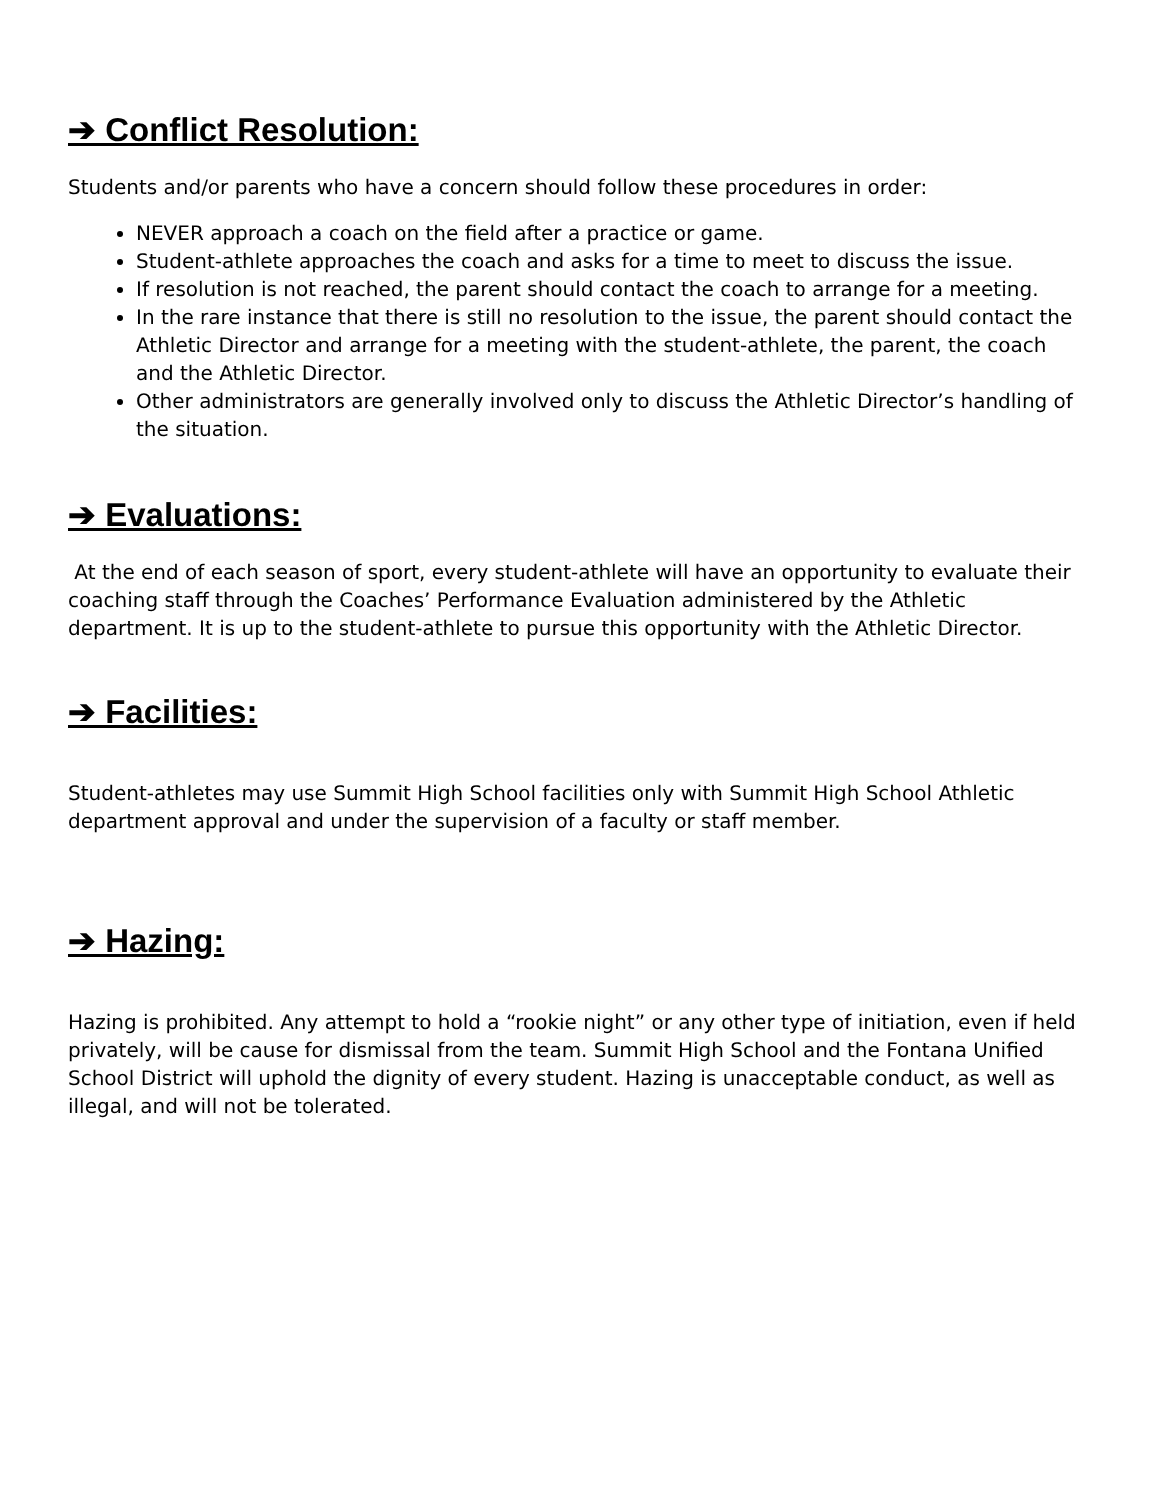➔ Conflict Resolution:
Students and/or parents who have a concern should follow these procedures in order:
NEVER approach a coach on the field after a practice or game.
Student-athlete approaches the coach and asks for a time to meet to discuss the issue.
If resolution is not reached, the parent should contact the coach to arrange for a meeting.
In the rare instance that there is still no resolution to the issue, the parent should contact the Athletic Director and arrange for a meeting with the student-athlete, the parent, the coach and the Athletic Director.
Other administrators are generally involved only to discuss the Athletic Director’s handling of the situation.
➔ Evaluations:
At the end of each season of sport, every student-athlete will have an opportunity to evaluate their coaching staff through the Coaches’ Performance Evaluation administered by the Athletic department. It is up to the student-athlete to pursue this opportunity with the Athletic Director.
➔ Facilities:
Student-athletes may use Summit High School facilities only with Summit High School Athletic department approval and under the supervision of a faculty or staff member.
➔ Hazing:
Hazing is prohibited. Any attempt to hold a “rookie night” or any other type of initiation, even if held privately, will be cause for dismissal from the team. Summit High School and the Fontana Unified School District will uphold the dignity of every student. Hazing is unacceptable conduct, as well as illegal, and will not be tolerated.